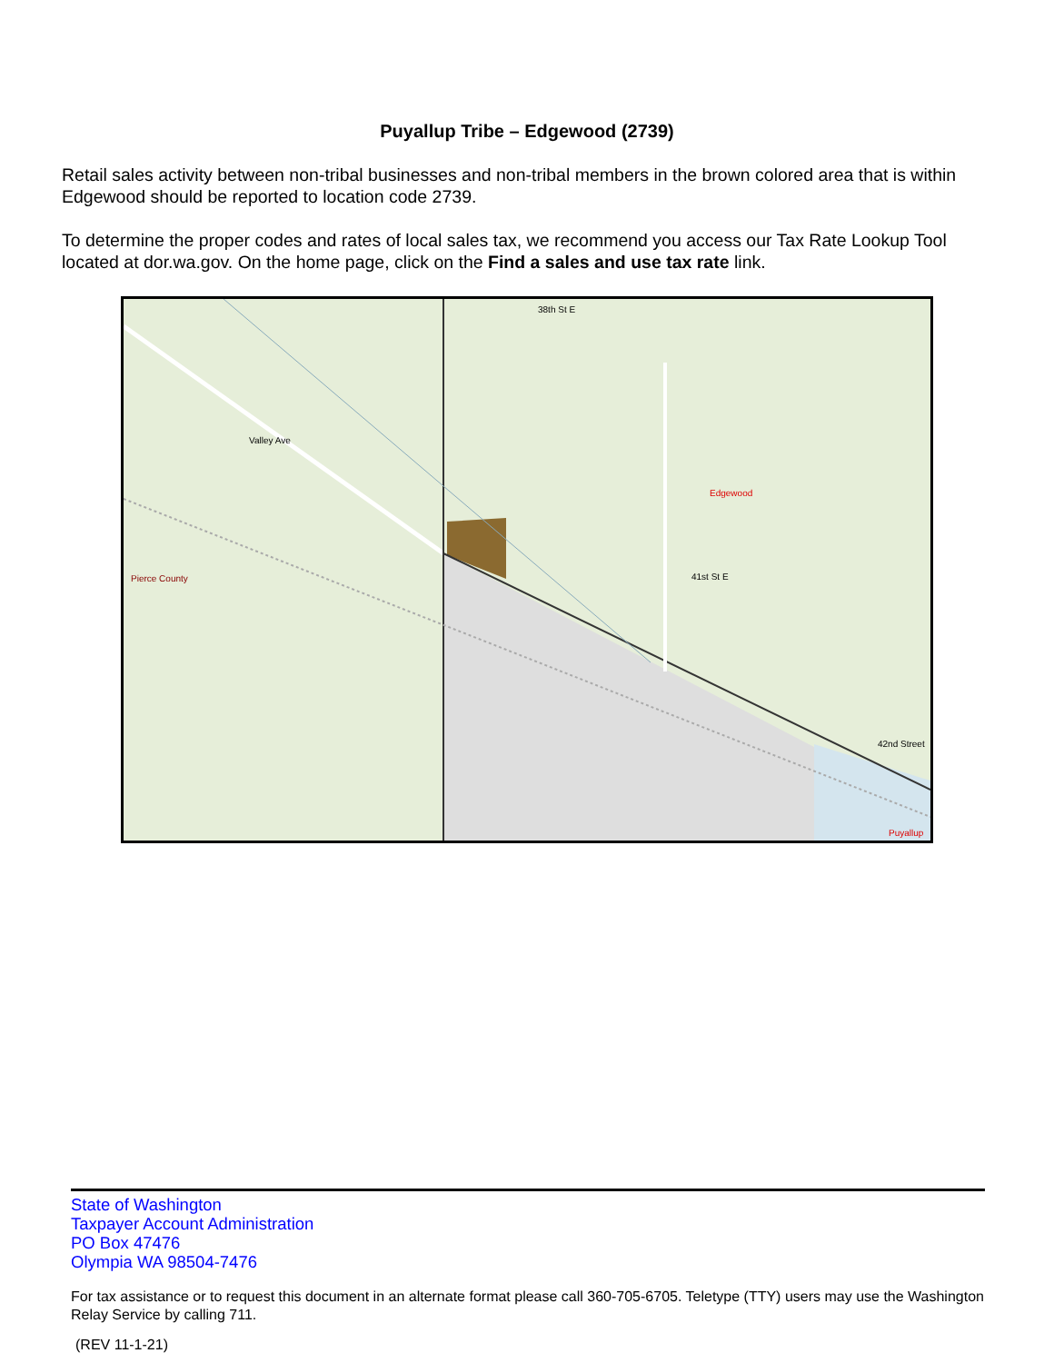Puyallup Tribe – Edgewood (2739)
Retail sales activity between non-tribal businesses and non-tribal members in the brown colored area that is within Edgewood should be reported to location code 2739.
To determine the proper codes and rates of local sales tax, we recommend you access our Tax Rate Lookup Tool located at dor.wa.gov. On the home page, click on the Find a sales and use tax rate link.
38th St E
Edgewood
Pierce County
Valley Ave
41st St E
42nd Street
Puyallup
State of Washington
Taxpayer Account Administration
PO Box 47476
Olympia WA 98504-7476
For tax assistance or to request this document in an alternate format please call 360-705-6705. Teletype (TTY) users may use the Washington Relay Service by calling 711.
(REV 11-1-21)